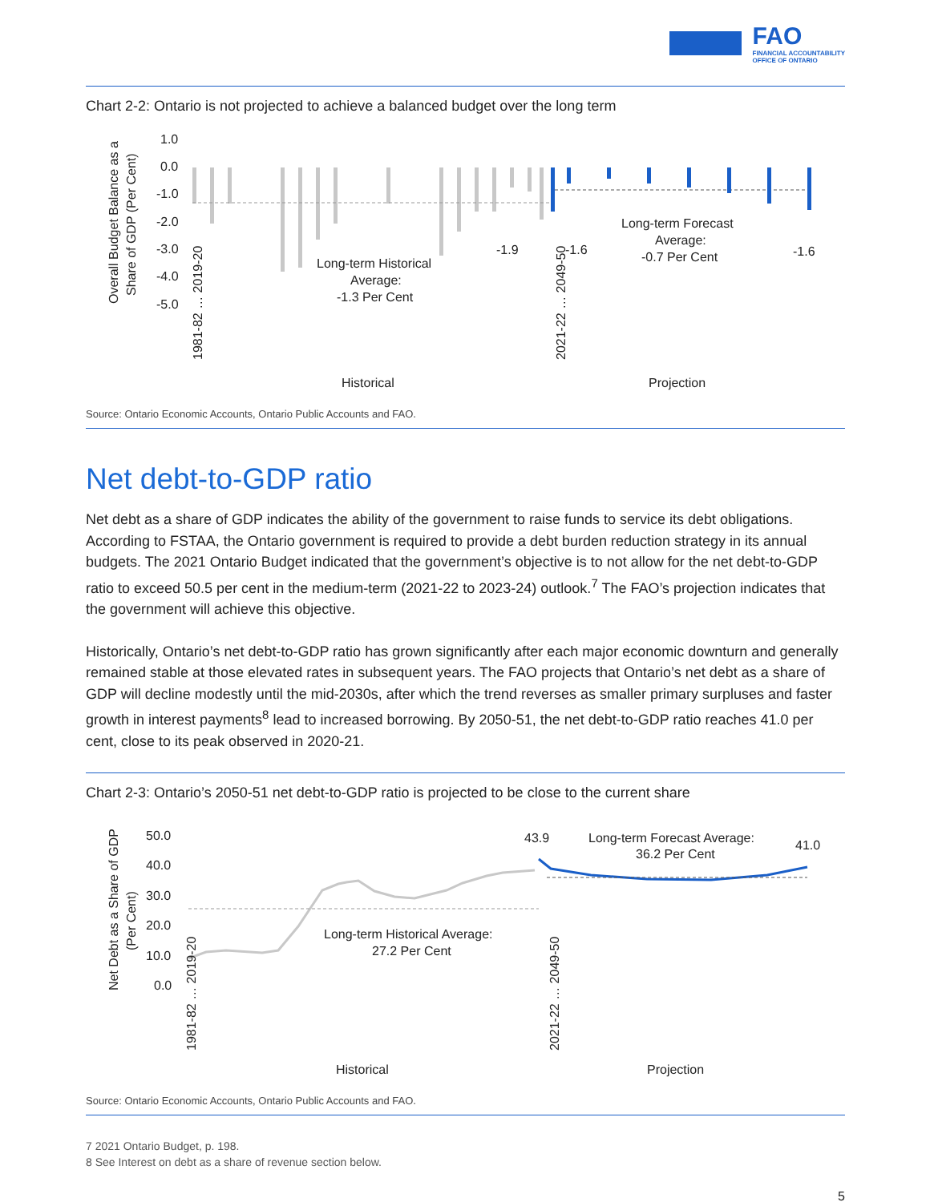FAO
FINANCIAL ACCOUNTABILITY
OFFICE OF ONTARIO
Chart 2-2: Ontario is not projected to achieve a balanced budget over the long term
Overall Budget Balance as a
Share of GDP (Per Cent)
1.0
0.0
-1.0
-2.0
-3.0
-4.0
-5.0
Long-term Historical
Average:
-1.3 Per Cent
Long-term Forecast
Average:
-0.7 Per Cent
-1.9
-1.6
-1.6
1981-82 … 2019-20
2021-22 … 2049-50
Historical
Projection
Source: Ontario Economic Accounts, Ontario Public Accounts and FAO.
Net debt-to-GDP ratio
Net debt as a share of GDP indicates the ability of the government to raise funds to service its debt obligations. According to FSTAA, the Ontario government is required to provide a debt burden reduction strategy in its annual budgets. The 2021 Ontario Budget indicated that the government’s objective is to not allow for the net debt-to-GDP ratio to exceed 50.5 per cent in the medium-term (2021-22 to 2023-24) outlook.<sup>7</sup> The FAO’s projection indicates that the government will achieve this objective.
Historically, Ontario’s net debt-to-GDP ratio has grown significantly after each major economic downturn and generally remained stable at those elevated rates in subsequent years. The FAO projects that Ontario’s net debt as a share of GDP will decline modestly until the mid-2030s, after which the trend reverses as smaller primary surpluses and faster growth in interest payments<sup>8</sup> lead to increased borrowing. By 2050-51, the net debt-to-GDP ratio reaches 41.0 per cent, close to its peak observed in 2020-21.
Chart 2-3: Ontario’s 2050-51 net debt-to-GDP ratio is projected to be close to the current share
Net Debt as a Share of GDP
(Per Cent)
50.0
40.0
30.0
20.0
10.0
0.0
43.9
41.0
Long-term Forecast Average:
36.2 Per Cent
Long-term Historical Average:
27.2 Per Cent
1981-82 … 2019-20
2021-22 … 2049-50
Historical
Projection
Source: Ontario Economic Accounts, Ontario Public Accounts and FAO.
7 2021 Ontario Budget, p. 198.
8 See Interest on debt as a share of revenue section below.
5